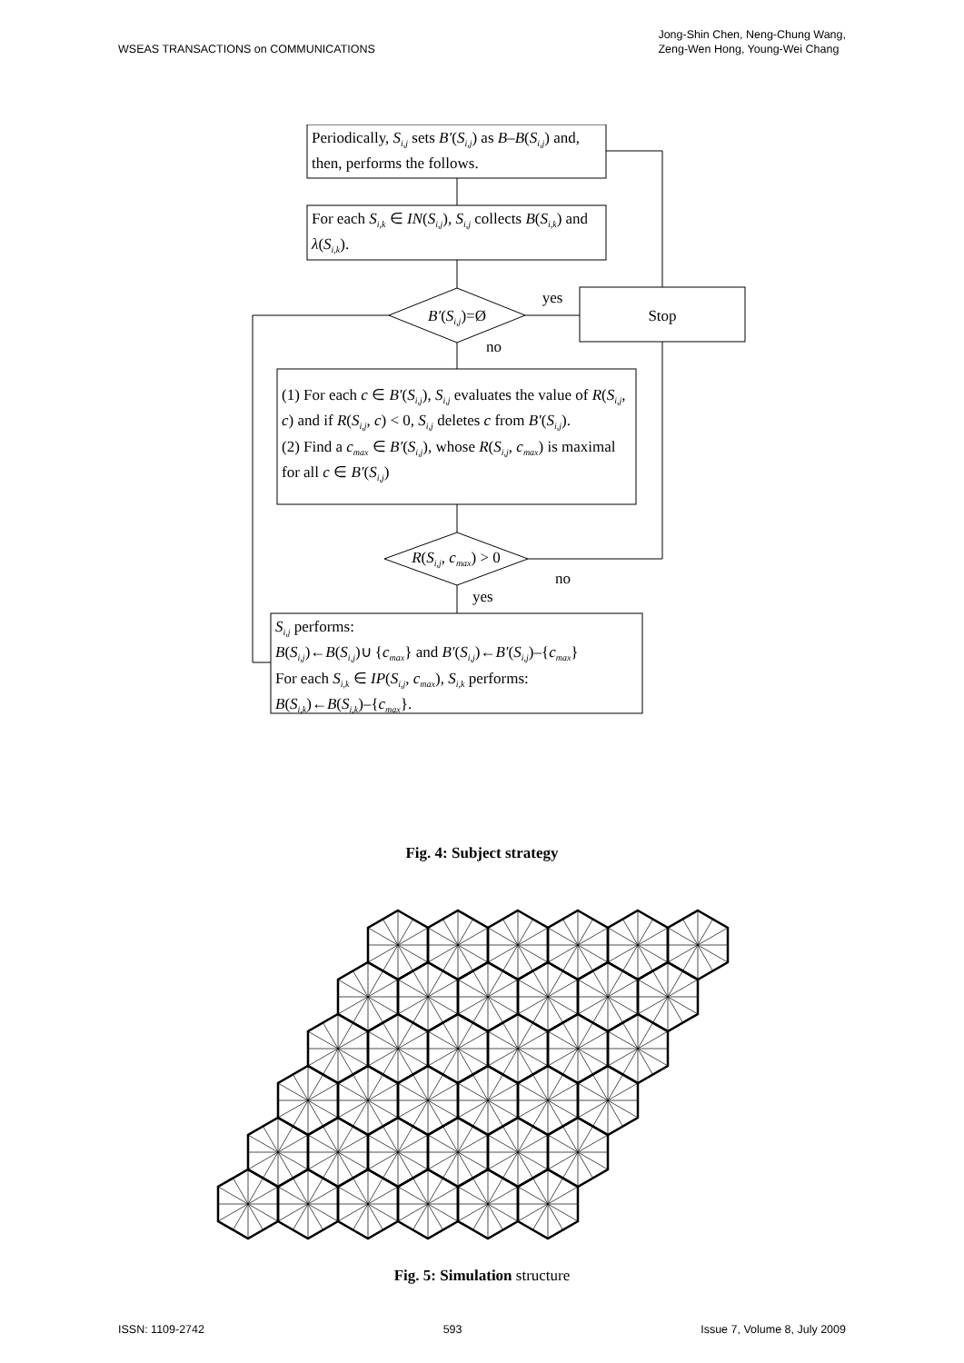WSEAS TRANSACTIONS on COMMUNICATIONS
Jong-Shin Chen, Neng-Chung Wang,
Zeng-Wen Hong, Young-Wei Chang
Periodically, S<sub>i,j</sub> sets B′(S<sub>i,j</sub>) as B–B(S<sub>i,j</sub>) and, then, performs the follows.
For each S<sub>i,k</sub> ∈ IN(S<sub>i,j</sub>), S<sub>i,j</sub> collects B(S<sub>i,k</sub>) and λ(S<sub>i,k</sub>).
B′(S<sub>i,j</sub>)=Ø
yes
Stop
no
(1) For each c ∈ B′(S<sub>i,j</sub>), S<sub>i,j</sub> evaluates the value of R(S<sub>i,j</sub>, c) and if R(S<sub>i,j</sub>, c) < 0, S<sub>i,j</sub> deletes c from B′(S<sub>i,j</sub>).
(2) Find a c<sub>max</sub> ∈ B′(S<sub>i,j</sub>), whose R(S<sub>i,j</sub>, c<sub>max</sub>) is maximal for all c ∈ B′(S<sub>i,j</sub>)
R(S<sub>i,j</sub>, c<sub>max</sub>) > 0
no
yes
S<sub>i,j</sub> performs:
B(S<sub>i,j</sub>)←B(S<sub>i,j</sub>)∪ {c<sub>max</sub>} and B′(S<sub>i,j</sub>)←B′(S<sub>i,j</sub>)–{c<sub>max</sub>}
For each S<sub>i,k</sub> ∈ IP(S<sub>i,j</sub>, c<sub>max</sub>), S<sub>i,k</sub> performs:
B(S<sub>i,k</sub>)←B(S<sub>i,k</sub>)–{c<sub>max</sub>}.
Fig. 4: Subject strategy
Fig. 5: Simulation structure
ISSN: 1109-2742 593 Issue 7, Volume 8, July 2009